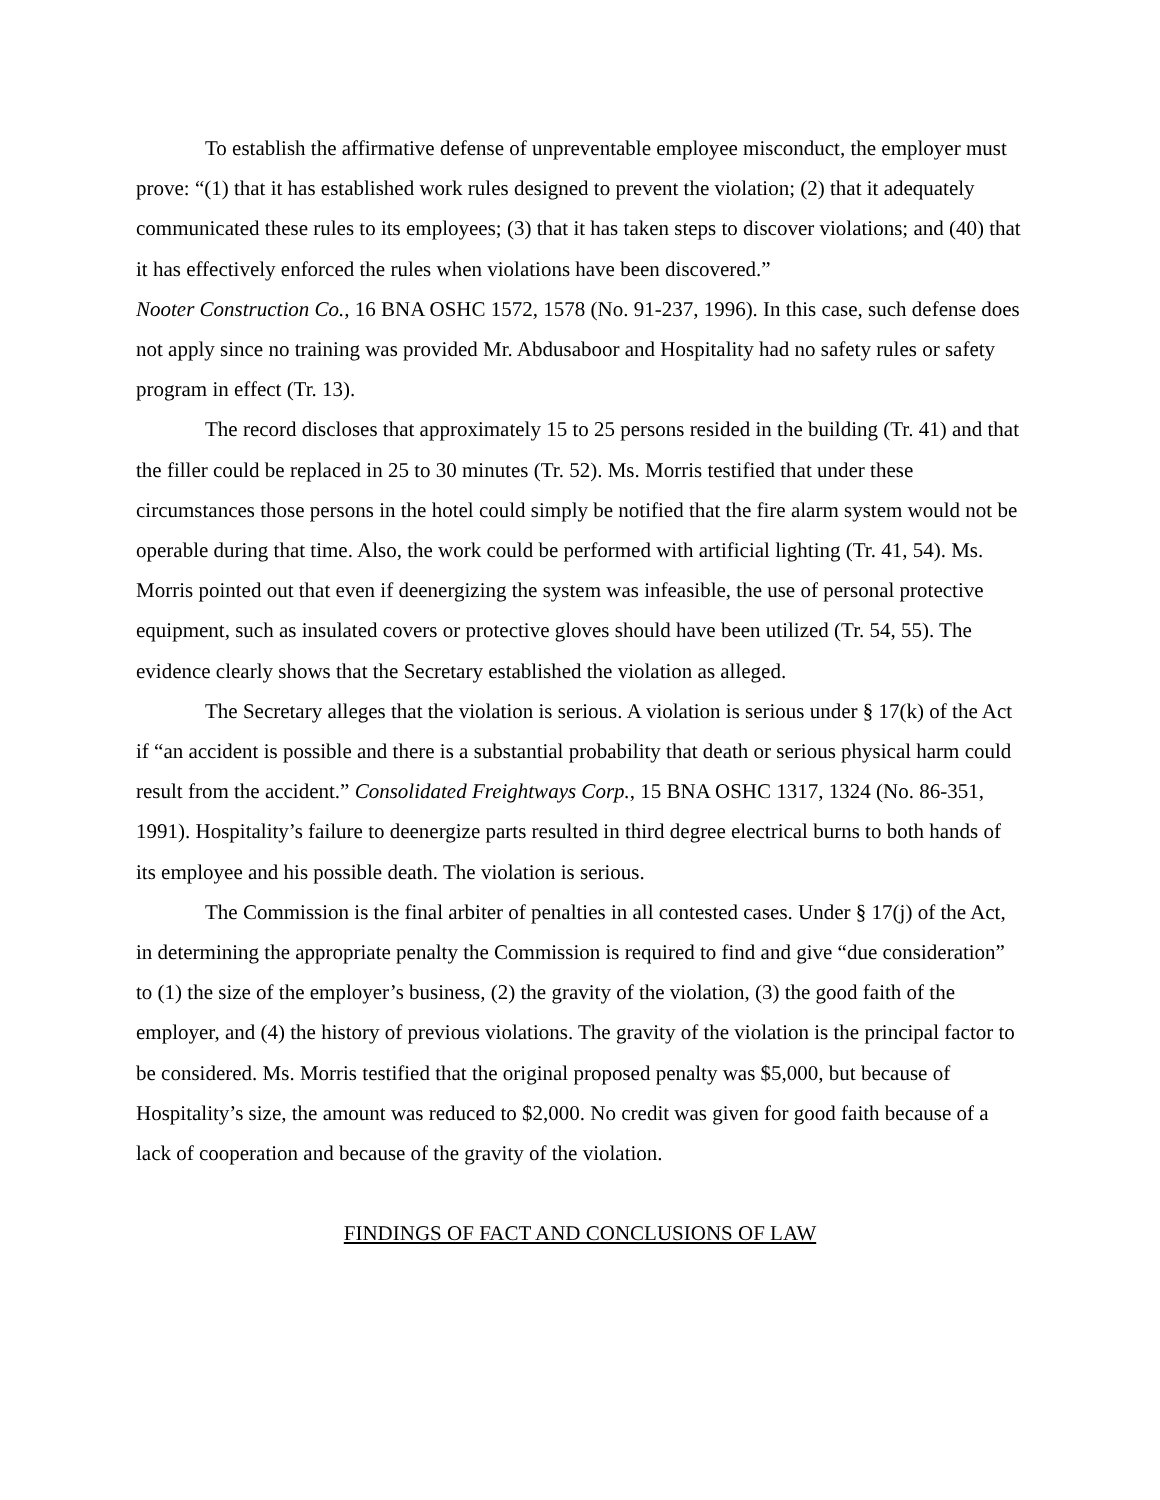To establish the affirmative defense of unpreventable employee misconduct, the employer must prove: “(1) that it has established work rules designed to prevent the violation; (2) that it adequately communicated these rules to its employees; (3) that it has taken steps to discover violations; and (40) that it has effectively enforced the rules when violations have been discovered.”
Nooter Construction Co., 16 BNA OSHC 1572, 1578 (No. 91-237, 1996). In this case, such defense does not apply since no training was provided Mr. Abdusaboor and Hospitality had no safety rules or safety program in effect (Tr. 13).
The record discloses that approximately 15 to 25 persons resided in the building (Tr. 41) and that the filler could be replaced in 25 to 30 minutes (Tr. 52). Ms. Morris testified that under these circumstances those persons in the hotel could simply be notified that the fire alarm system would not be operable during that time. Also, the work could be performed with artificial lighting (Tr. 41, 54). Ms. Morris pointed out that even if deenergizing the system was infeasible, the use of personal protective equipment, such as insulated covers or protective gloves should have been utilized (Tr. 54, 55). The evidence clearly shows that the Secretary established the violation as alleged.
The Secretary alleges that the violation is serious. A violation is serious under § 17(k) of the Act if “an accident is possible and there is a substantial probability that death or serious physical harm could result from the accident.” Consolidated Freightways Corp., 15 BNA OSHC 1317, 1324 (No. 86-351, 1991). Hospitality’s failure to deenergize parts resulted in third degree electrical burns to both hands of its employee and his possible death. The violation is serious.
The Commission is the final arbiter of penalties in all contested cases. Under § 17(j) of the Act, in determining the appropriate penalty the Commission is required to find and give “due consideration” to (1) the size of the employer’s business, (2) the gravity of the violation, (3) the good faith of the employer, and (4) the history of previous violations. The gravity of the violation is the principal factor to be considered. Ms. Morris testified that the original proposed penalty was $5,000, but because of Hospitality’s size, the amount was reduced to $2,000. No credit was given for good faith because of a lack of cooperation and because of the gravity of the violation.
FINDINGS OF FACT AND CONCLUSIONS OF LAW